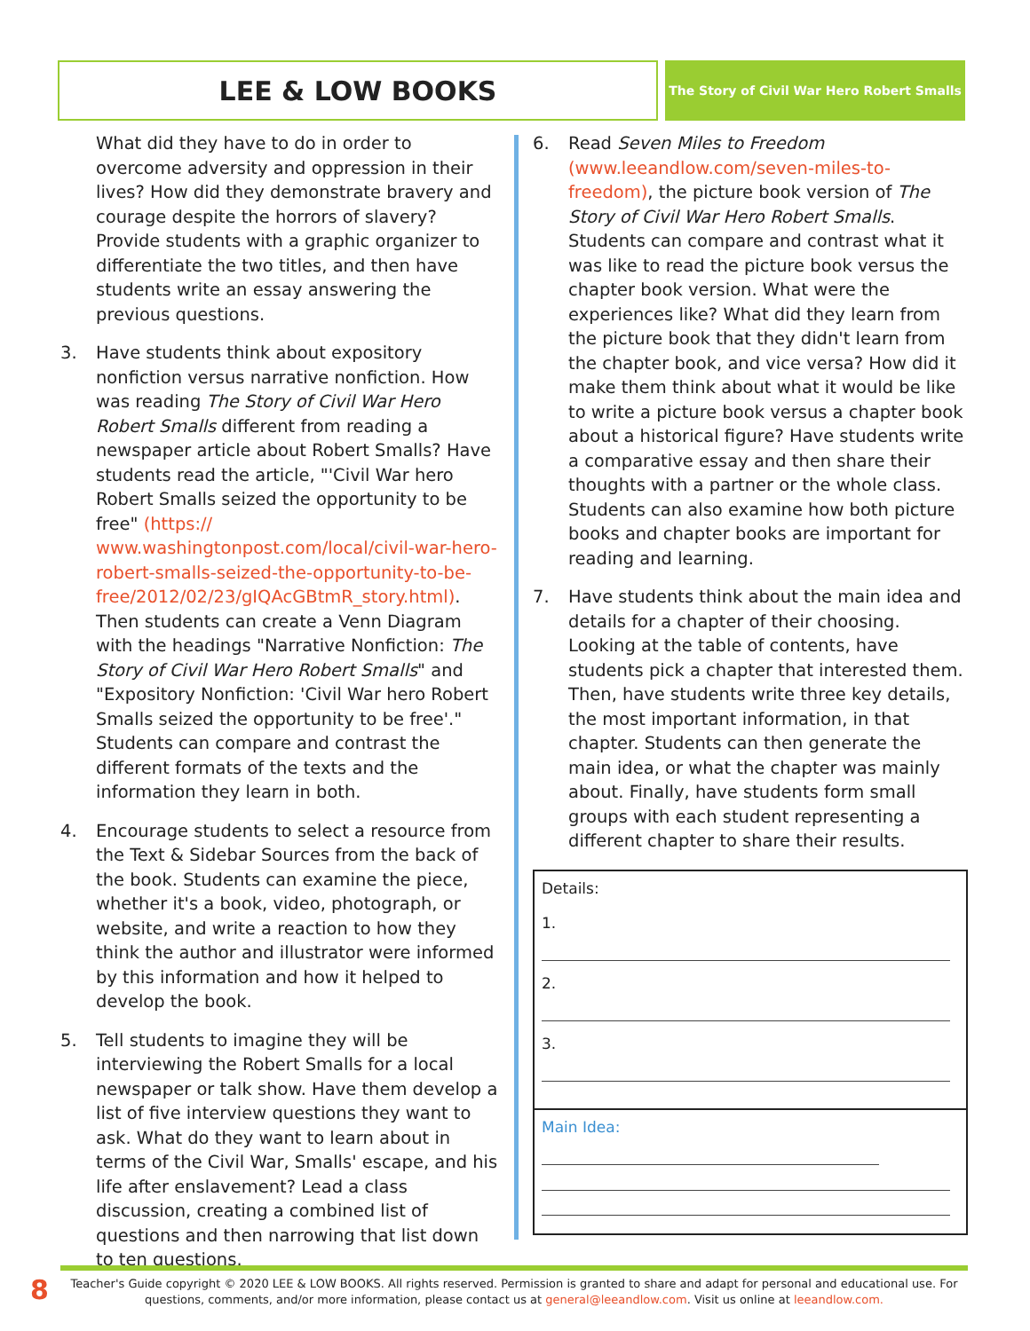LEE & LOW BOOKS
The Story of Civil War Hero Robert Smalls
What did they have to do in order to overcome adversity and oppression in their lives? How did they demonstrate bravery and courage despite the horrors of slavery? Provide students with a graphic organizer to differentiate the two titles, and then have students write an essay answering the previous questions.
3. Have students think about expository nonfiction versus narrative nonfiction. How was reading The Story of Civil War Hero Robert Smalls different from reading a newspaper article about Robert Smalls? Have students read the article, "'Civil War hero Robert Smalls seized the opportunity to be free" (https:// www.washingtonpost.com/local/civil-war-hero-robert-smalls-seized-the-opportunity-to-be-free/2012/02/23/gIQAcGBtmR_story.html). Then students can create a Venn Diagram with the headings "Narrative Nonfiction: The Story of Civil War Hero Robert Smalls" and "Expository Nonfiction: 'Civil War hero Robert Smalls seized the opportunity to be free'." Students can compare and contrast the different formats of the texts and the information they learn in both.
4. Encourage students to select a resource from the Text & Sidebar Sources from the back of the book. Students can examine the piece, whether it's a book, video, photograph, or website, and write a reaction to how they think the author and illustrator were informed by this information and how it helped to develop the book.
5. Tell students to imagine they will be interviewing the Robert Smalls for a local newspaper or talk show. Have them develop a list of five interview questions they want to ask. What do they want to learn about in terms of the Civil War, Smalls' escape, and his life after enslavement? Lead a class discussion, creating a combined list of questions and then narrowing that list down to ten questions.
6. Read Seven Miles to Freedom (www.leeandlow.com/seven-miles-to-freedom), the picture book version of The Story of Civil War Hero Robert Smalls. Students can compare and contrast what it was like to read the picture book versus the chapter book version. What were the experiences like? What did they learn from the picture book that they didn't learn from the chapter book, and vice versa? How did it make them think about what it would be like to write a picture book versus a chapter book about a historical figure? Have students write a comparative essay and then share their thoughts with a partner or the whole class. Students can also examine how both picture books and chapter books are important for reading and learning.
7. Have students think about the main idea and details for a chapter of their choosing. Looking at the table of contents, have students pick a chapter that interested them. Then, have students write three key details, the most important information, in that chapter. Students can then generate the main idea, or what the chapter was mainly about. Finally, have students form small groups with each student representing a different chapter to share their results.
| Details: |
| 1. |
| 2. |
| 3. |
| Main Idea: |
8
Teacher's Guide copyright © 2020 LEE & LOW BOOKS. All rights reserved. Permission is granted to share and adapt for personal and educational use. For questions, comments, and/or more information, please contact us at general@leeandlow.com. Visit us online at leeandlow.com.